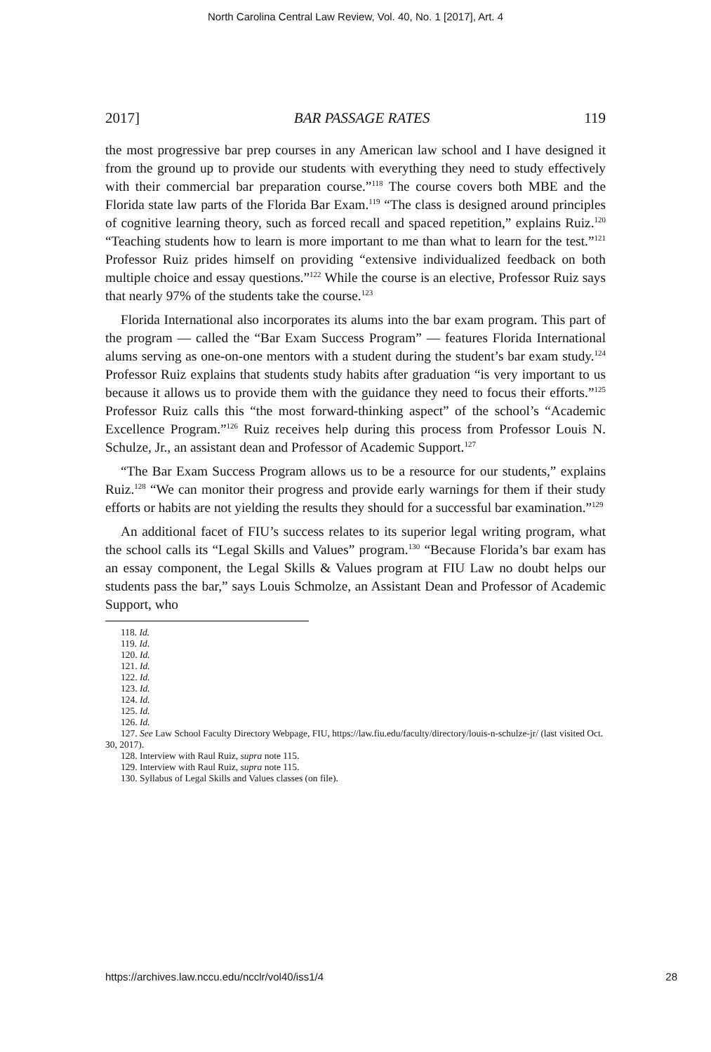North Carolina Central Law Review, Vol. 40, No. 1 [2017], Art. 4
2017] BAR PASSAGE RATES 119
the most progressive bar prep courses in any American law school and I have designed it from the ground up to provide our students with everything they need to study effectively with their commercial bar preparation course.”<sup>118</sup> The course covers both MBE and the Florida state law parts of the Florida Bar Exam.<sup>119</sup> “The class is designed around principles of cognitive learning theory, such as forced recall and spaced repetition,” explains Ruiz.<sup>120</sup> “Teaching students how to learn is more important to me than what to learn for the test.”<sup>121</sup> Professor Ruiz prides himself on providing “extensive individualized feedback on both multiple choice and essay questions.”<sup>122</sup> While the course is an elective, Professor Ruiz says that nearly 97% of the students take the course.<sup>123</sup>
Florida International also incorporates its alums into the bar exam program. This part of the program — called the “Bar Exam Success Program” — features Florida International alums serving as one-on-one mentors with a student during the student’s bar exam study.<sup>124</sup> Professor Ruiz explains that students study habits after graduation “is very important to us because it allows us to provide them with the guidance they need to focus their efforts.”<sup>125</sup> Professor Ruiz calls this “the most forward-thinking aspect” of the school’s “Academic Excellence Program.”<sup>126</sup> Ruiz receives help during this process from Professor Louis N. Schulze, Jr., an assistant dean and Professor of Academic Support.<sup>127</sup>
“The Bar Exam Success Program allows us to be a resource for our students,” explains Ruiz.<sup>128</sup> “We can monitor their progress and provide early warnings for them if their study efforts or habits are not yielding the results they should for a successful bar examination.”<sup>129</sup>
An additional facet of FIU’s success relates to its superior legal writing program, what the school calls its “Legal Skills and Values” program.<sup>130</sup> “Because Florida’s bar exam has an essay component, the Legal Skills & Values program at FIU Law no doubt helps our students pass the bar,” says Louis Schmolze, an Assistant Dean and Professor of Academic Support, who
118. Id.
119. Id.
120. Id.
121. Id.
122. Id.
123. Id.
124. Id.
125. Id.
126. Id.
127. See Law School Faculty Directory Webpage, FIU, https://law.fiu.edu/faculty/directory/louis-n-schulze-jr/ (last visited Oct. 30, 2017).
128. Interview with Raul Ruiz, supra note 115.
129. Interview with Raul Ruiz, supra note 115.
130. Syllabus of Legal Skills and Values classes (on file).
https://archives.law.nccu.edu/ncclr/vol40/iss1/4 28